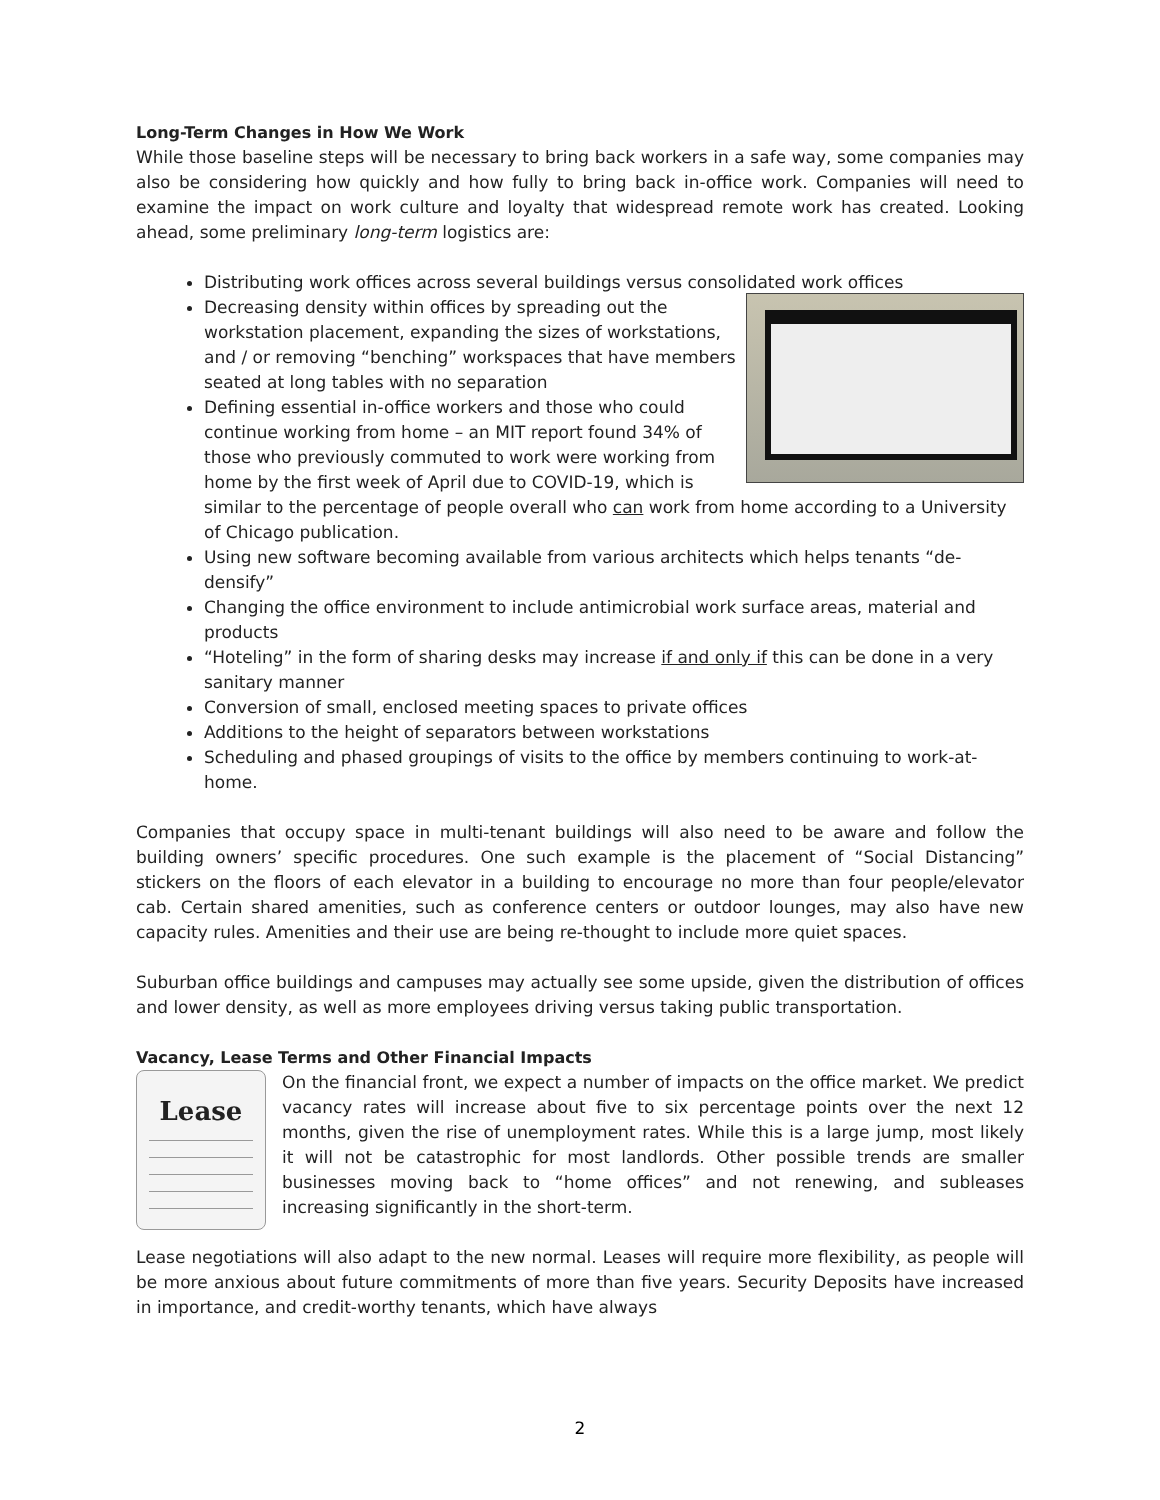Long-Term Changes in How We Work
While those baseline steps will be necessary to bring back workers in a safe way, some companies may also be considering how quickly and how fully to bring back in-office work. Companies will need to examine the impact on work culture and loyalty that widespread remote work has created. Looking ahead, some preliminary long-term logistics are:
Distributing work offices across several buildings versus consolidated work offices
Decreasing density within offices by spreading out the workstation placement, expanding the sizes of workstations, and / or removing “benching” workspaces that have members seated at long tables with no separation
Defining essential in-office workers and those who could continue working from home – an MIT report found 34% of those who previously commuted to work were working from home by the first week of April due to COVID-19, which is similar to the percentage of people overall who can work from home according to a University of Chicago publication.
Using new software becoming available from various architects which helps tenants “de-densify”
Changing the office environment to include antimicrobial work surface areas, material and products
“Hoteling” in the form of sharing desks may increase if and only if this can be done in a very sanitary manner
Conversion of small, enclosed meeting spaces to private offices
Additions to the height of separators between workstations
Scheduling and phased groupings of visits to the office by members continuing to work-at-home.
Companies that occupy space in multi-tenant buildings will also need to be aware and follow the building owners’ specific procedures. One such example is the placement of “Social Distancing” stickers on the floors of each elevator in a building to encourage no more than four people/elevator cab. Certain shared amenities, such as conference centers or outdoor lounges, may also have new capacity rules. Amenities and their use are being re-thought to include more quiet spaces.
Suburban office buildings and campuses may actually see some upside, given the distribution of offices and lower density, as well as more employees driving versus taking public transportation.
Vacancy, Lease Terms and Other Financial Impacts
Lease
On the financial front, we expect a number of impacts on the office market. We predict vacancy rates will increase about five to six percentage points over the next 12 months, given the rise of unemployment rates. While this is a large jump, most likely it will not be catastrophic for most landlords. Other possible trends are smaller businesses moving back to “home offices” and not renewing, and subleases increasing significantly in the short-term.
Lease negotiations will also adapt to the new normal. Leases will require more flexibility, as people will be more anxious about future commitments of more than five years. Security Deposits have increased in importance, and credit-worthy tenants, which have always
2